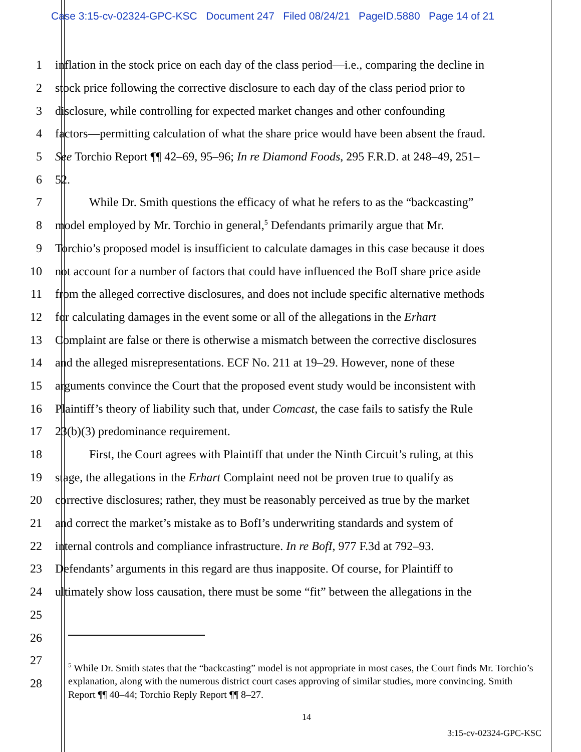Case 3:15-cv-02324-GPC-KSC Document 247 Filed 08/24/21 PageID.5880 Page 14 of 21
1 inflation in the stock price on each day of the class period—i.e., comparing the decline in
2 stock price following the corrective disclosure to each day of the class period prior to
3 disclosure, while controlling for expected market changes and other confounding
4 factors—permitting calculation of what the share price would have been absent the fraud.
5 See Torchio Report ¶¶ 42–69, 95–96; In re Diamond Foods, 295 F.R.D. at 248–49, 251–
6 52.
7 While Dr. Smith questions the efficacy of what he refers to as the “backcasting”
8 model employed by Mr. Torchio in general,<sup>5</sup> Defendants primarily argue that Mr.
9 Torchio’s proposed model is insufficient to calculate damages in this case because it does
10 not account for a number of factors that could have influenced the BofI share price aside
11 from the alleged corrective disclosures, and does not include specific alternative methods
12 for calculating damages in the event some or all of the allegations in the Erhart
13 Complaint are false or there is otherwise a mismatch between the corrective disclosures
14 and the alleged misrepresentations. ECF No. 211 at 19–29. However, none of these
15 arguments convince the Court that the proposed event study would be inconsistent with
16 Plaintiff’s theory of liability such that, under Comcast, the case fails to satisfy the Rule
17 23(b)(3) predominance requirement.
18 First, the Court agrees with Plaintiff that under the Ninth Circuit’s ruling, at this
19 stage, the allegations in the Erhart Complaint need not be proven true to qualify as
20 corrective disclosures; rather, they must be reasonably perceived as true by the market
21 and correct the market’s mistake as to BofI’s underwriting standards and system of
22 internal controls and compliance infrastructure. In re BofI, 977 F.3d at 792–93.
23 Defendants’ arguments in this regard are thus inapposite. Of course, for Plaintiff to
24 ultimately show loss causation, there must be some “fit” between the allegations in the
25
26
27
28
<sup>5</sup> While Dr. Smith states that the “backcasting” model is not appropriate in most cases, the Court finds Mr. Torchio’s explanation, along with the numerous district court cases approving of similar studies, more convincing. Smith Report ¶¶ 40–44; Torchio Reply Report ¶¶ 8–27.
14
3:15-cv-02324-GPC-KSC